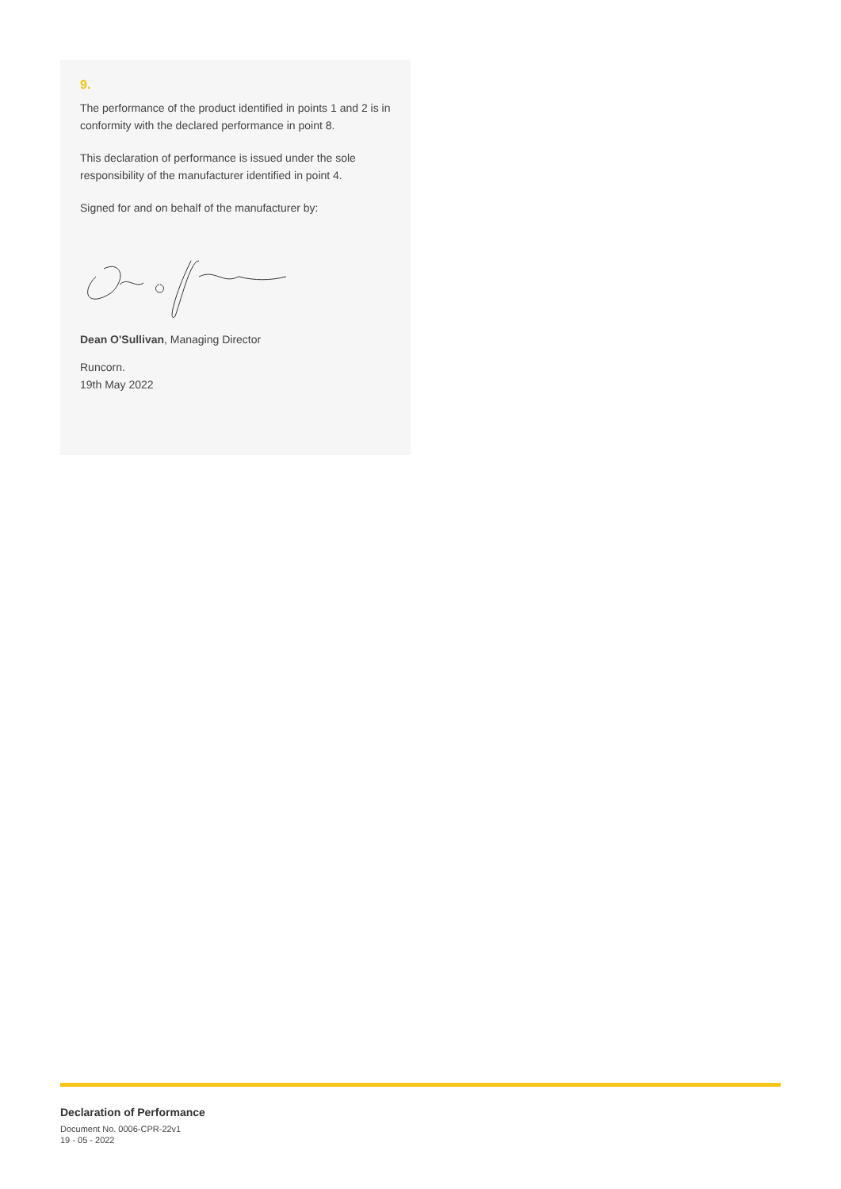9.
The performance of the product identified in points 1 and 2 is in conformity with the declared performance in point 8.
This declaration of performance is issued under the sole responsibility of the manufacturer identified in point 4.
Signed for and on behalf of the manufacturer by:
Dean O'Sullivan, Managing Director
Runcorn.
19th May 2022
Declaration of Performance
Document No. 0006-CPR-22v1
19 - 05 - 2022